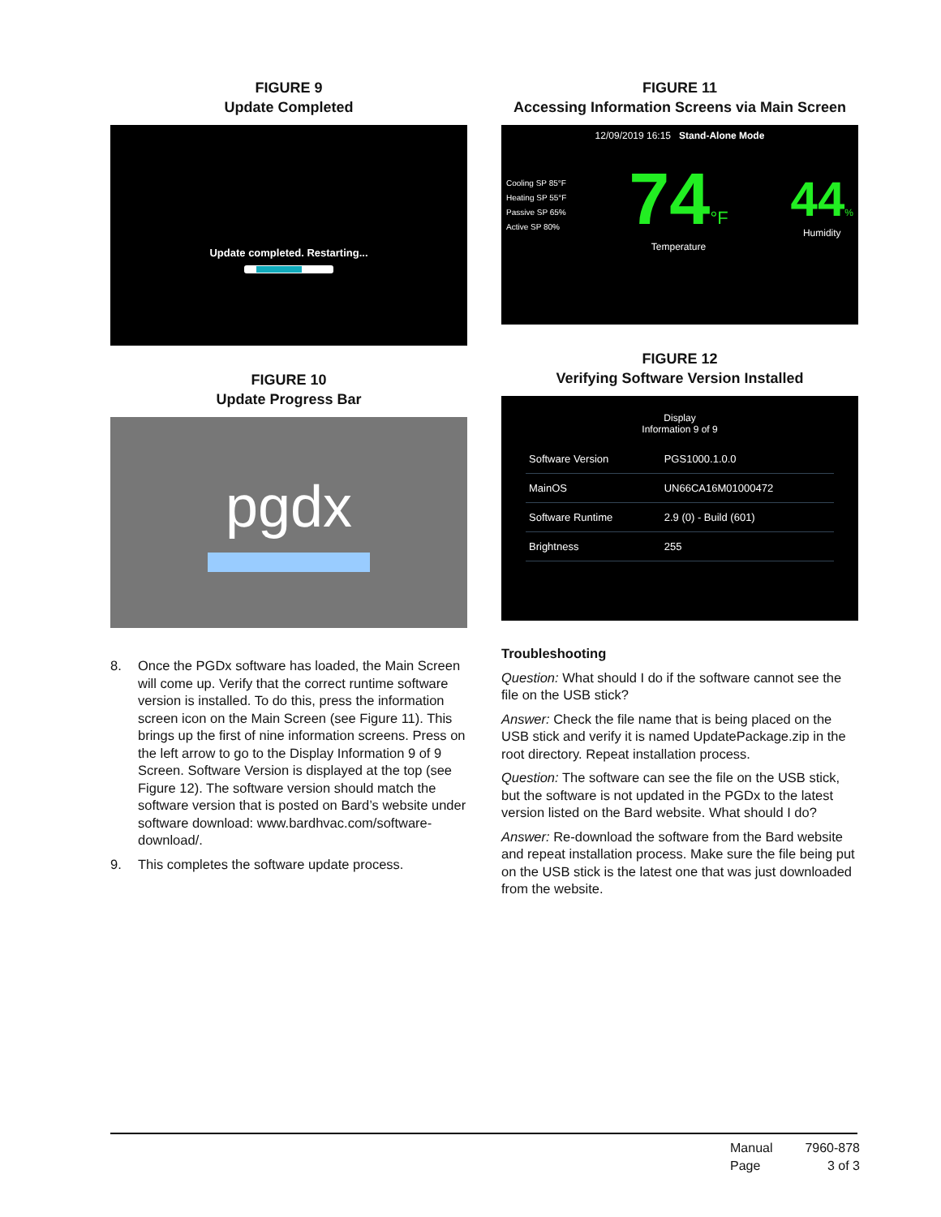FIGURE 9
Update Completed
Update completed. Restarting...
FIGURE 10
Update Progress Bar
pgdx
8. Once the PGDx software has loaded, the Main Screen will come up. Verify that the correct runtime software version is installed. To do this, press the information screen icon on the Main Screen (see Figure 11). This brings up the first of nine information screens. Press on the left arrow to go to the Display Information 9 of 9 Screen. Software Version is displayed at the top (see Figure 12). The software version should match the software version that is posted on Bard’s website under software download: www.bardhvac.com/software-download/.
9. This completes the software update process.
FIGURE 11
Accessing Information Screens via Main Screen
12/09/2019 16:15 Stand-Alone Mode
Cooling SP 85°F
Heating SP 55°F
Passive SP 65%
Active SP 80%
74°F
Temperature
44%
Humidity
FIGURE 12
Verifying Software Version Installed
Display
Information 9 of 9
| Software Version | PGS1000.1.0.0 |
| MainOS | UN66CA16M01000472 |
| Software Runtime | 2.9 (0) - Build (601) |
| Brightness | 255 |
Troubleshooting
Question: What should I do if the software cannot see the file on the USB stick?
Answer: Check the file name that is being placed on the USB stick and verify it is named UpdatePackage.zip in the root directory. Repeat installation process.
Question: The software can see the file on the USB stick, but the software is not updated in the PGDx to the latest version listed on the Bard website. What should I do?
Answer: Re-download the software from the Bard website and repeat installation process. Make sure the file being put on the USB stick is the latest one that was just downloaded from the website.
Manual 7960-878 Page 3 of 3